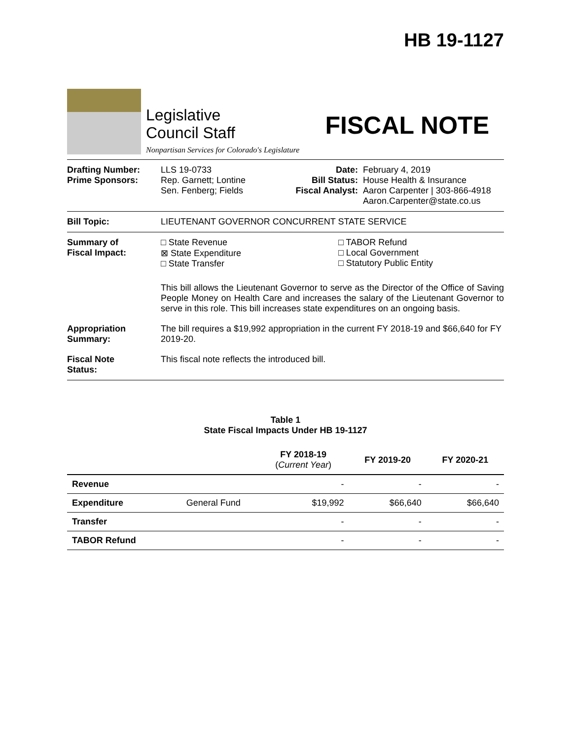HB 19-1127
Legislative
Council Staff
Nonpartisan Services for Colorado's Legislature
FISCAL NOTE
Drafting Number:
Prime Sponsors:
LLS 19-0733
Rep. Garnett; Lontine
Sen. Fenberg; Fields
Date:
Bill Status:
Fiscal Analyst:
February 4, 2019
House Health & Insurance
Aaron Carpenter | 303-866-4918
Aaron.Carpenter@state.co.us
Bill Topic: LIEUTENANT GOVERNOR CONCURRENT STATE SERVICE
Summary of
Fiscal Impact:
□ State Revenue
⊠ State Expenditure
□ State Transfer
□ TABOR Refund
□ Local Government
□ Statutory Public Entity
This bill allows the Lieutenant Governor to serve as the Director of the Office of Saving People Money on Health Care and increases the salary of the Lieutenant Governor to serve in this role. This bill increases state expenditures on an ongoing basis.
Appropriation
Summary:
The bill requires a $19,992 appropriation in the current FY 2018-19 and $66,640 for FY 2019-20.
Fiscal Note
Status:
This fiscal note reflects the introduced bill.
Table 1
State Fiscal Impacts Under HB 19-1127
| | | FY 2018-19 ( Current Year ) | FY 2019-20 | FY 2020-21 |
| --- | --- | --- | --- | --- |
| Revenue | | - | - | - |
| Expenditure | General Fund | $19,992 | $66,640 | $66,640 |
| Transfer | | - | - | - |
| TABOR Refund | | - | - | - |